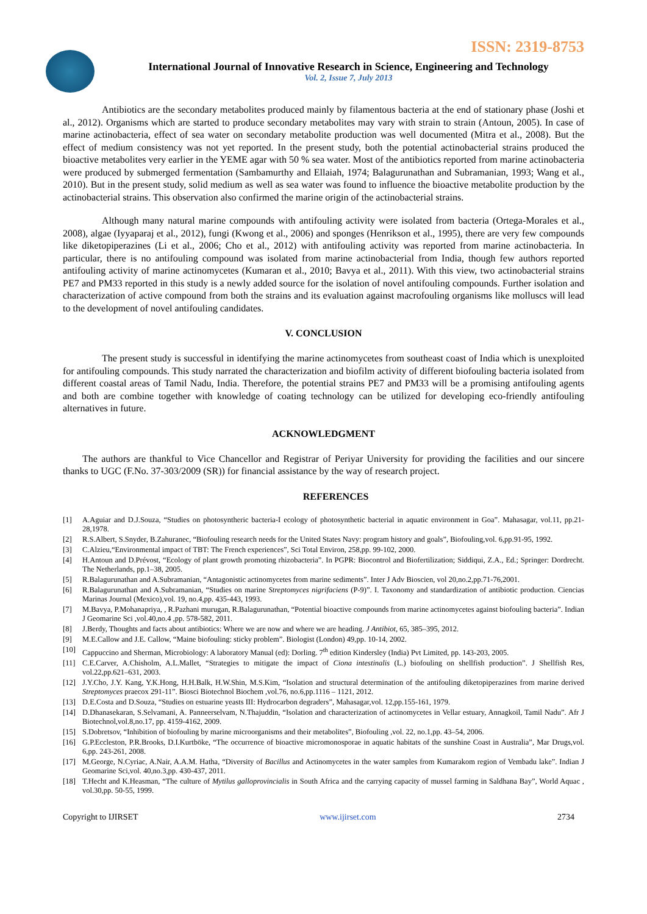ISSN: 2319-8753
International Journal of Innovative Research in Science, Engineering and Technology
Vol. 2, Issue 7, July 2013
Antibiotics are the secondary metabolites produced mainly by filamentous bacteria at the end of stationary phase (Joshi et al., 2012). Organisms which are started to produce secondary metabolites may vary with strain to strain (Antoun, 2005). In case of marine actinobacteria, effect of sea water on secondary metabolite production was well documented (Mitra et al., 2008). But the effect of medium consistency was not yet reported. In the present study, both the potential actinobacterial strains produced the bioactive metabolites very earlier in the YEME agar with 50 % sea water. Most of the antibiotics reported from marine actinobacteria were produced by submerged fermentation (Sambamurthy and Ellaiah, 1974; Balagurunathan and Subramanian, 1993; Wang et al., 2010). But in the present study, solid medium as well as sea water was found to influence the bioactive metabolite production by the actinobacterial strains. This observation also confirmed the marine origin of the actinobacterial strains.
Although many natural marine compounds with antifouling activity were isolated from bacteria (Ortega-Morales et al., 2008), algae (Iyyaparaj et al., 2012), fungi (Kwong et al., 2006) and sponges (Henrikson et al., 1995), there are very few compounds like diketopiperazines (Li et al., 2006; Cho et al., 2012) with antifouling activity was reported from marine actinobacteria. In particular, there is no antifouling compound was isolated from marine actinobacterial from India, though few authors reported antifouling activity of marine actinomycetes (Kumaran et al., 2010; Bavya et al., 2011). With this view, two actinobacterial strains PE7 and PM33 reported in this study is a newly added source for the isolation of novel antifouling compounds. Further isolation and characterization of active compound from both the strains and its evaluation against macrofouling organisms like molluscs will lead to the development of novel antifouling candidates.
V. CONCLUSION
The present study is successful in identifying the marine actinomycetes from southeast coast of India which is unexploited for antifouling compounds. This study narrated the characterization and biofilm activity of different biofouling bacteria isolated from different coastal areas of Tamil Nadu, India. Therefore, the potential strains PE7 and PM33 will be a promising antifouling agents and both are combine together with knowledge of coating technology can be utilized for developing eco-friendly antifouling alternatives in future.
ACKNOWLEDGMENT
The authors are thankful to Vice Chancellor and Registrar of Periyar University for providing the facilities and our sincere thanks to UGC (F.No. 37-303/2009 (SR)) for financial assistance by the way of research project.
REFERENCES
[1] A.Aguiar and D.J.Souza, “Studies on photosyntheric bacteria-I ecology of photosynthetic bacterial in aquatic environment in Goa”. Mahasagar, vol.11, pp.21-28,1978.
[2] R.S.Albert, S.Snyder, B.Zahuranec, “Biofouling research needs for the United States Navy: program history and goals”, Biofouling,vol. 6,pp.91-95, 1992.
[3] C.Alzieu,“Environmental impact of TBT: The French experiences”, Sci Total Environ, 258,pp. 99-102, 2000.
[4] H.Antoun and D.Prévost, “Ecology of plant growth promoting rhizobacteria”. In PGPR: Biocontrol and Biofertilization; Siddiqui, Z.A., Ed.; Springer: Dordrecht. The Netherlands, pp.1–38, 2005.
[5] R.Balagurunathan and A.Subramanian, “Antagonistic actinomycetes from marine sediments”. Inter J Adv Bioscien, vol 20,no.2,pp.71-76,2001.
[6] R.Balagurunathan and A.Subramanian, “Studies on marine Streptomyces nigrifaciens (P-9)”. I. Taxonomy and standardization of antibiotic production. Ciencias Marinas Journal (Mexico),vol. 19, no.4,pp. 435-443, 1993.
[7] M.Bavya, P.Mohanapriya, , R.Pazhani murugan, R.Balagurunathan, “Potential bioactive compounds from marine actinomycetes against biofouling bacteria”. Indian J Geomarine Sci ,vol.40,no.4 ,pp. 578-582, 2011.
[8] J.Berdy, Thoughts and facts about antibiotics: Where we are now and where we are heading. J Antibiot, 65, 385–395, 2012.
[9] M.E.Callow and J.E. Callow, “Maine biofouling: sticky problem”. Biologist (London) 49,pp. 10-14, 2002.
[10] Cappuccino and Sherman, Microbiology: A laboratory Manual (ed): Dorling. 7<sup>th</sup> edition Kindersley (India) Pvt Limited, pp. 143-203, 2005.
[11] C.E.Carver, A.Chisholm, A.L.Mallet, “Strategies to mitigate the impact of Ciona intestinalis (L.) biofouling on shellfish production”. J Shellfish Res, vol.22,pp.621–631, 2003.
[12] J.Y.Cho, J.Y. Kang, Y.K.Hong, H.H.Balk, H.W.Shin, M.S.Kim, “Isolation and structural determination of the antifouling diketopiperazines from marine derived Streptomyces praecox 291-11”. Biosci Biotechnol Biochem ,vol.76, no.6,pp.1116 – 1121, 2012.
[13] D.E.Costa and D.Souza, “Studies on estuarine yeasts III: Hydrocarbon degraders”, Mahasagar,vol. 12,pp.155-161, 1979.
[14] D.Dhanasekaran, S.Selvamani, A. Panneerselvam, N.Thajuddin, “Isolation and characterization of actinomycetes in Vellar estuary, Annagkoil, Tamil Nadu”. Afr J Biotechnol,vol.8,no.17, pp. 4159-4162, 2009.
[15] S.Dobretsov, “Inhibition of biofouling by marine microorganisms and their metabolites”, Biofouling ,vol. 22, no.1,pp. 43–54, 2006.
[16] G.P.Eccleston, P.R.Brooks, D.I.Kurtböke, “The occurrence of bioactive micromonosporae in aquatic habitats of the sunshine Coast in Australia”, Mar Drugs,vol. 6,pp. 243-261, 2008.
[17] M.George, N.Cyriac, A.Nair, A.A.M. Hatha, “Diversity of Bacillus and Actinomycetes in the water samples from Kumarakom region of Vembadu lake”. Indian J Geomarine Sci,vol. 40,no.3,pp. 430-437, 2011.
[18] T.Hecht and K.Heasman, “The culture of Mytilus galloprovincialis in South Africa and the carrying capacity of mussel farming in Saldhana Bay”, World Aquac , vol.30,pp. 50-55, 1999.
Copyright to IJIRSET www.ijirset.com 2734